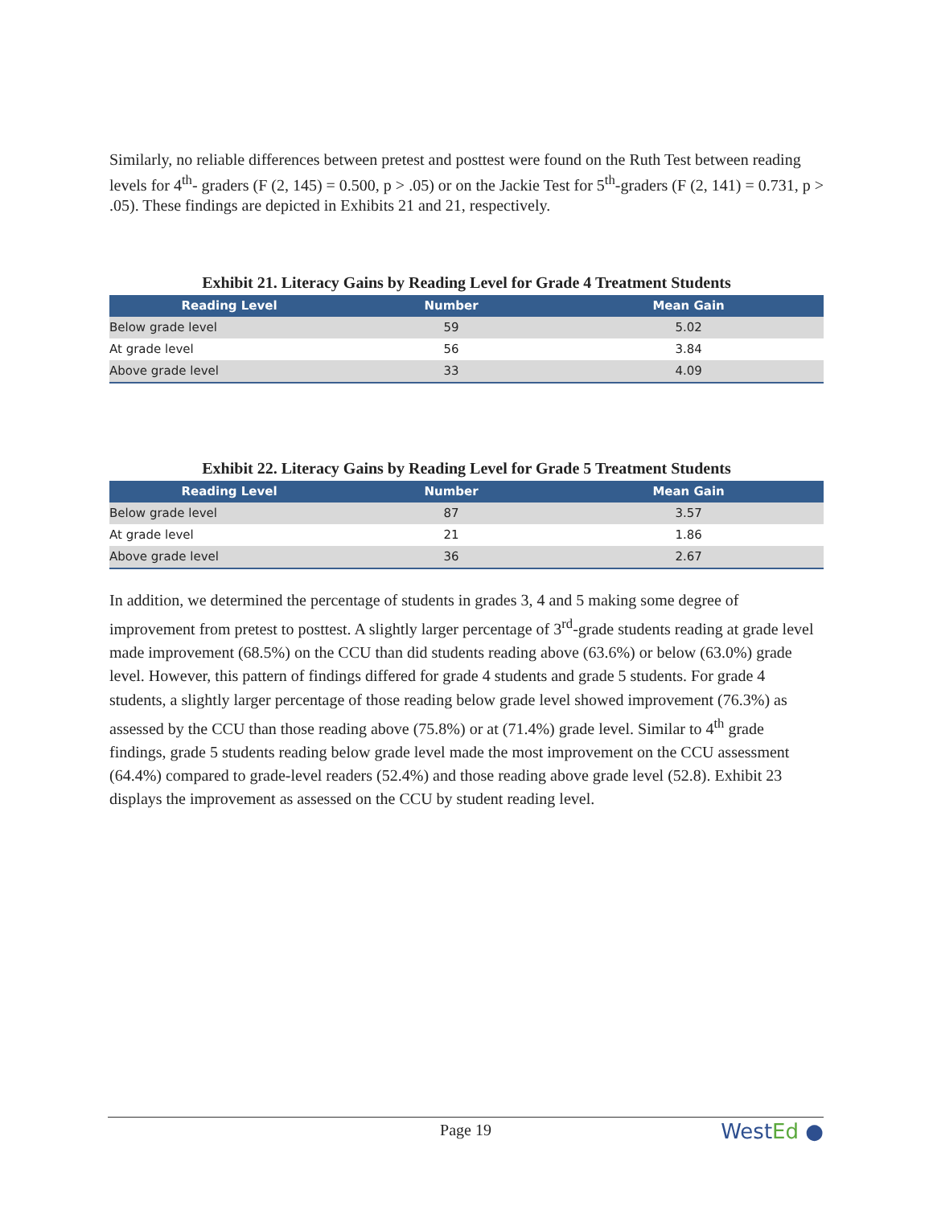Similarly, no reliable differences between pretest and posttest were found on the Ruth Test between reading levels for 4<sup>th</sup>- graders (F (2, 145) = 0.500, p > .05) or on the Jackie Test for 5<sup>th</sup>-graders (F (2, 141) = 0.731, p > .05). These findings are depicted in Exhibits 21 and 21, respectively.
Exhibit 21. Literacy Gains by Reading Level for Grade 4 Treatment Students
| Reading Level | Number | Mean Gain |
| --- | --- | --- |
| Below grade level | 59 | 5.02 |
| At grade level | 56 | 3.84 |
| Above grade level | 33 | 4.09 |
Exhibit 22. Literacy Gains by Reading Level for Grade 5 Treatment Students
| Reading Level | Number | Mean Gain |
| --- | --- | --- |
| Below grade level | 87 | 3.57 |
| At grade level | 21 | 1.86 |
| Above grade level | 36 | 2.67 |
In addition, we determined the percentage of students in grades 3, 4 and 5 making some degree of improvement from pretest to posttest. A slightly larger percentage of 3<sup>rd</sup>-grade students reading at grade level made improvement (68.5%) on the CCU than did students reading above (63.6%) or below (63.0%) grade level. However, this pattern of findings differed for grade 4 students and grade 5 students. For grade 4 students, a slightly larger percentage of those reading below grade level showed improvement (76.3%) as assessed by the CCU than those reading above (75.8%) or at (71.4%) grade level. Similar to 4<sup>th</sup> grade findings, grade 5 students reading below grade level made the most improvement on the CCU assessment (64.4%) compared to grade-level readers (52.4%) and those reading above grade level (52.8). Exhibit 23 displays the improvement as assessed on the CCU by student reading level.
Page 19
WestEd ●